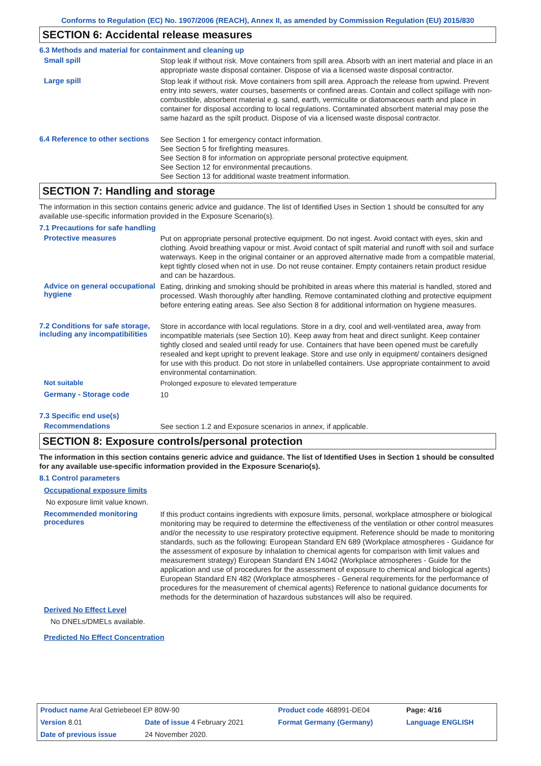Conforms to Regulation (EC) No. 1907/2006 (REACH), Annex II, as amended by Commission Regulation (EU) 2015/830
SECTION 6: Accidental release measures
6.3 Methods and material for containment and cleaning up
Small spill
Stop leak if without risk. Move containers from spill area. Absorb with an inert material and place in an appropriate waste disposal container. Dispose of via a licensed waste disposal contractor.
Large spill
Stop leak if without risk. Move containers from spill area. Approach the release from upwind. Prevent entry into sewers, water courses, basements or confined areas. Contain and collect spillage with non-combustible, absorbent material e.g. sand, earth, vermiculite or diatomaceous earth and place in container for disposal according to local regulations. Contaminated absorbent material may pose the same hazard as the spilt product. Dispose of via a licensed waste disposal contractor.
6.4 Reference to other sections
See Section 1 for emergency contact information.
See Section 5 for firefighting measures.
See Section 8 for information on appropriate personal protective equipment.
See Section 12 for environmental precautions.
See Section 13 for additional waste treatment information.
SECTION 7: Handling and storage
The information in this section contains generic advice and guidance. The list of Identified Uses in Section 1 should be consulted for any available use-specific information provided in the Exposure Scenario(s).
7.1 Precautions for safe handling
Protective measures
Put on appropriate personal protective equipment. Do not ingest. Avoid contact with eyes, skin and clothing. Avoid breathing vapour or mist. Avoid contact of spilt material and runoff with soil and surface waterways. Keep in the original container or an approved alternative made from a compatible material, kept tightly closed when not in use. Do not reuse container. Empty containers retain product residue and can be hazardous.
Advice on general occupational hygiene
Eating, drinking and smoking should be prohibited in areas where this material is handled, stored and processed. Wash thoroughly after handling. Remove contaminated clothing and protective equipment before entering eating areas. See also Section 8 for additional information on hygiene measures.
7.2 Conditions for safe storage, including any incompatibilities
Store in accordance with local regulations. Store in a dry, cool and well-ventilated area, away from incompatible materials (see Section 10). Keep away from heat and direct sunlight. Keep container tightly closed and sealed until ready for use. Containers that have been opened must be carefully resealed and kept upright to prevent leakage. Store and use only in equipment/ containers designed for use with this product. Do not store in unlabelled containers. Use appropriate containment to avoid environmental contamination.
Not suitable
Prolonged exposure to elevated temperature
Germany - Storage code
10
7.3 Specific end use(s)
Recommendations
See section 1.2 and Exposure scenarios in annex, if applicable.
SECTION 8: Exposure controls/personal protection
The information in this section contains generic advice and guidance. The list of Identified Uses in Section 1 should be consulted for any available use-specific information provided in the Exposure Scenario(s).
8.1 Control parameters
Occupational exposure limits
No exposure limit value known.
Recommended monitoring procedures
If this product contains ingredients with exposure limits, personal, workplace atmosphere or biological monitoring may be required to determine the effectiveness of the ventilation or other control measures and/or the necessity to use respiratory protective equipment. Reference should be made to monitoring standards, such as the following: European Standard EN 689 (Workplace atmospheres - Guidance for the assessment of exposure by inhalation to chemical agents for comparison with limit values and measurement strategy) European Standard EN 14042 (Workplace atmospheres - Guide for the application and use of procedures for the assessment of exposure to chemical and biological agents) European Standard EN 482 (Workplace atmospheres - General requirements for the performance of procedures for the measurement of chemical agents) Reference to national guidance documents for methods for the determination of hazardous substances will also be required.
Derived No Effect Level
No DNELs/DMELs available.
Predicted No Effect Concentration
| Product name Aral Getriebeoel EP 80W-90 | | Product code 468991-DE04 | Page: 4/16 |
| Version 8.01 | Date of issue 4 February 2021 | Format Germany (Germany) | Language ENGLISH |
| Date of previous issue | 24 November 2020. | | |